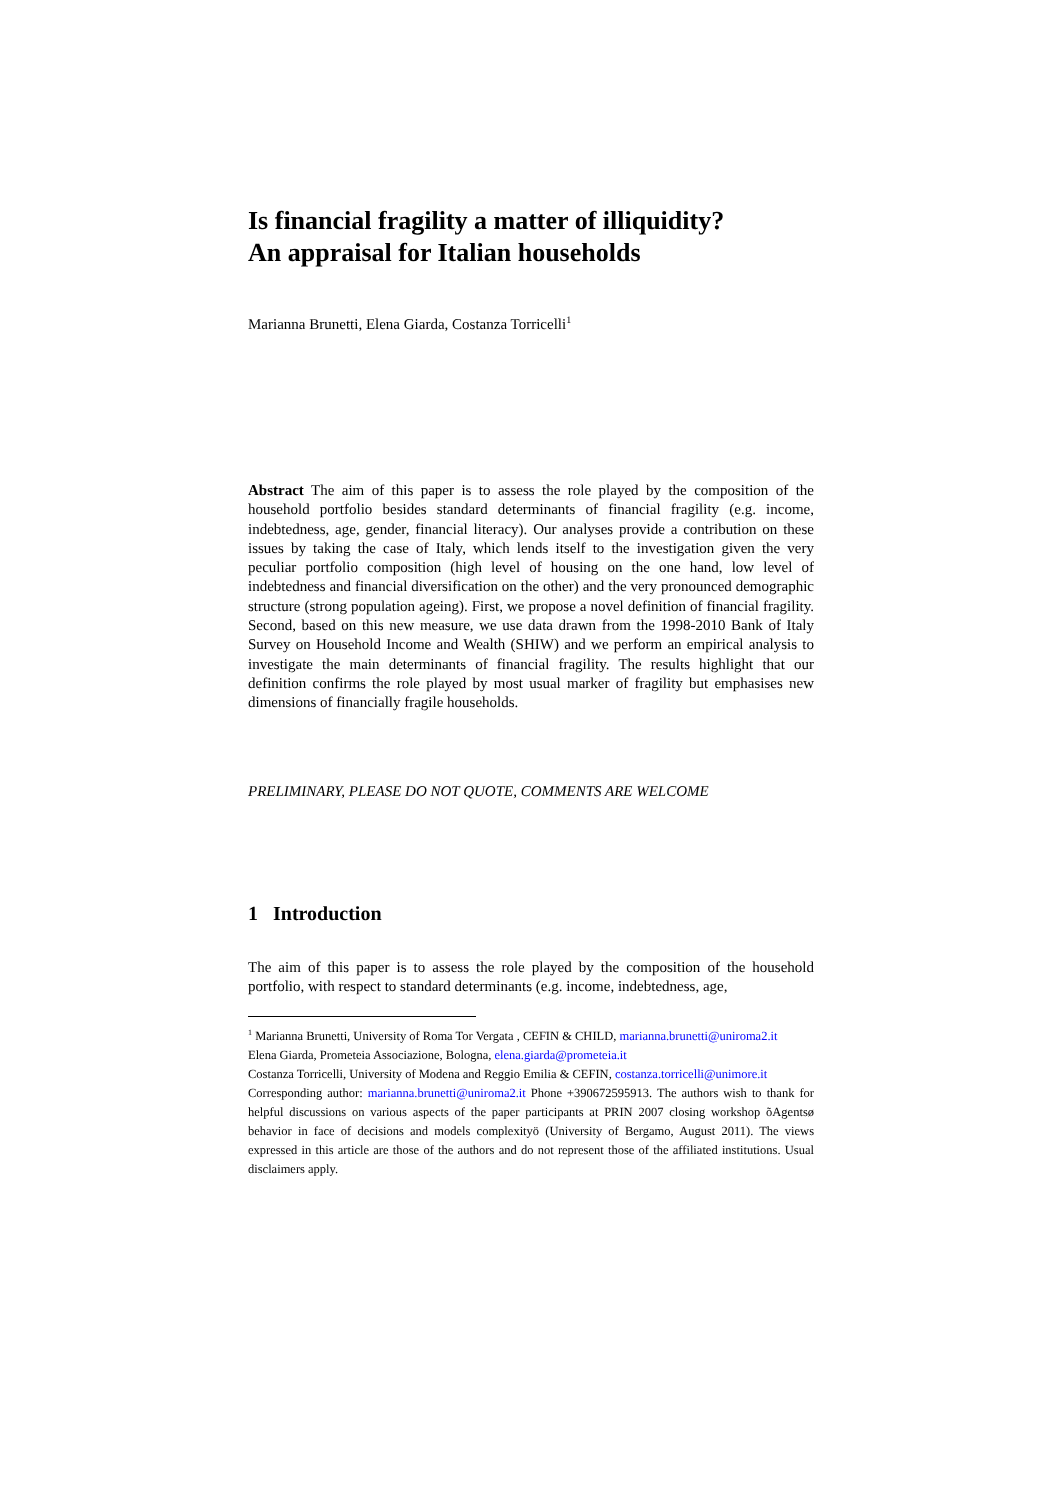Is financial fragility a matter of illiquidity?
An appraisal for Italian households
Marianna Brunetti, Elena Giarda, Costanza Torricelli<sup>1</sup>
Abstract The aim of this paper is to assess the role played by the composition of the household portfolio besides standard determinants of financial fragility (e.g. income, indebtedness, age, gender, financial literacy). Our analyses provide a contribution on these issues by taking the case of Italy, which lends itself to the investigation given the very peculiar portfolio composition (high level of housing on the one hand, low level of indebtedness and financial diversification on the other) and the very pronounced demographic structure (strong population ageing). First, we propose a novel definition of financial fragility. Second, based on this new measure, we use data drawn from the 1998-2010 Bank of Italy Survey on Household Income and Wealth (SHIW) and we perform an empirical analysis to investigate the main determinants of financial fragility. The results highlight that our definition confirms the role played by most usual marker of fragility but emphasises new dimensions of financially fragile households.
PRELIMINARY, PLEASE DO NOT QUOTE, COMMENTS ARE WELCOME
1 Introduction
The aim of this paper is to assess the role played by the composition of the household portfolio, with respect to standard determinants (e.g. income, indebtedness, age,
<sup>1</sup> Marianna Brunetti, University of Roma Tor Vergata , CEFIN & CHILD, marianna.brunetti@uniroma2.it
Elena Giarda, Prometeia Associazione, Bologna, elena.giarda@prometeia.it
Costanza Torricelli, University of Modena and Reggio Emilia & CEFIN, costanza.torricelli@unimore.it
Corresponding author: marianna.brunetti@uniroma2.it Phone +390672595913. The authors wish to thank for helpful discussions on various aspects of the paper participants at PRIN 2007 closing workshop õAgentsø behavior in face of decisions and models complexityö (University of Bergamo, August 2011). The views expressed in this article are those of the authors and do not represent those of the affiliated institutions. Usual disclaimers apply.